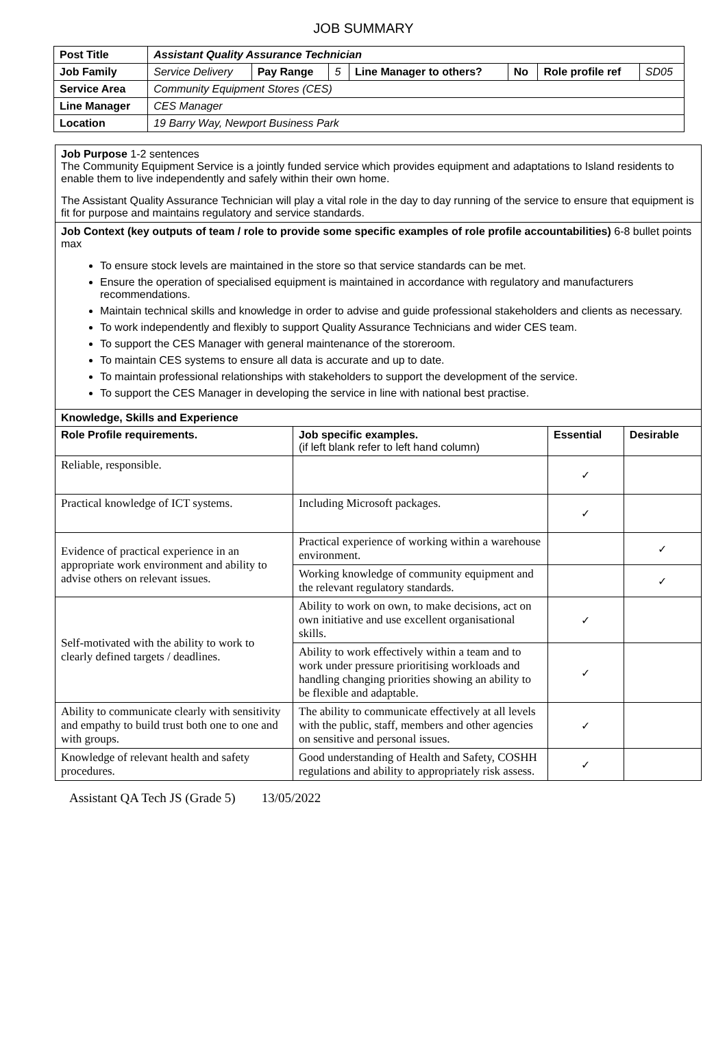JOB SUMMARY
| Post Title | Assistant Quality Assurance Technician | | | | | | |
| Job Family | Service Delivery | Pay Range | 5 | Line Manager to others? | No | Role profile ref | SD05 |
| Service Area | Community Equipment Stores (CES) | | | | | | |
| Line Manager | CES Manager | | | | | | |
| Location | 19 Barry Way, Newport Business Park | | | | | | |
Job Purpose 1-2 sentences
The Community Equipment Service is a jointly funded service which provides equipment and adaptations to Island residents to enable them to live independently and safely within their own home.
The Assistant Quality Assurance Technician will play a vital role in the day to day running of the service to ensure that equipment is fit for purpose and maintains regulatory and service standards.
Job Context (key outputs of team / role to provide some specific examples of role profile accountabilities) 6-8 bullet points max
To ensure stock levels are maintained in the store so that service standards can be met.
Ensure the operation of specialised equipment is maintained in accordance with regulatory and manufacturers recommendations.
Maintain technical skills and knowledge in order to advise and guide professional stakeholders and clients as necessary.
To work independently and flexibly to support Quality Assurance Technicians and wider CES team.
To support the CES Manager with general maintenance of the storeroom.
To maintain CES systems to ensure all data is accurate and up to date.
To maintain professional relationships with stakeholders to support the development of the service.
To support the CES Manager in developing the service in line with national best practise.
| Knowledge, Skills and Experience | | | |
| --- | --- | --- | --- |
| Role Profile requirements. | Job specific examples. (if left blank refer to left hand column) | Essential | Desirable |
| Reliable, responsible. | | ✓ | |
| Practical knowledge of ICT systems. | Including Microsoft packages. | ✓ | |
| Evidence of practical experience in an appropriate work environment and ability to advise others on relevant issues. | Practical experience of working within a warehouse environment. | | ✓ |
| | Working knowledge of community equipment and the relevant regulatory standards. | | ✓ |
| Self-motivated with the ability to work to clearly defined targets / deadlines. | Ability to work on own, to make decisions, act on own initiative and use excellent organisational skills. | ✓ | |
| | Ability to work effectively within a team and to work under pressure prioritising workloads and handling changing priorities showing an ability to be flexible and adaptable. | ✓ | |
| Ability to communicate clearly with sensitivity and empathy to build trust both one to one and with groups. | The ability to communicate effectively at all levels with the public, staff, members and other agencies on sensitive and personal issues. | ✓ | |
| Knowledge of relevant health and safety procedures. | Good understanding of Health and Safety, COSHH regulations and ability to appropriately risk assess. | ✓ | |
Assistant QA Tech JS (Grade 5) 13/05/2022